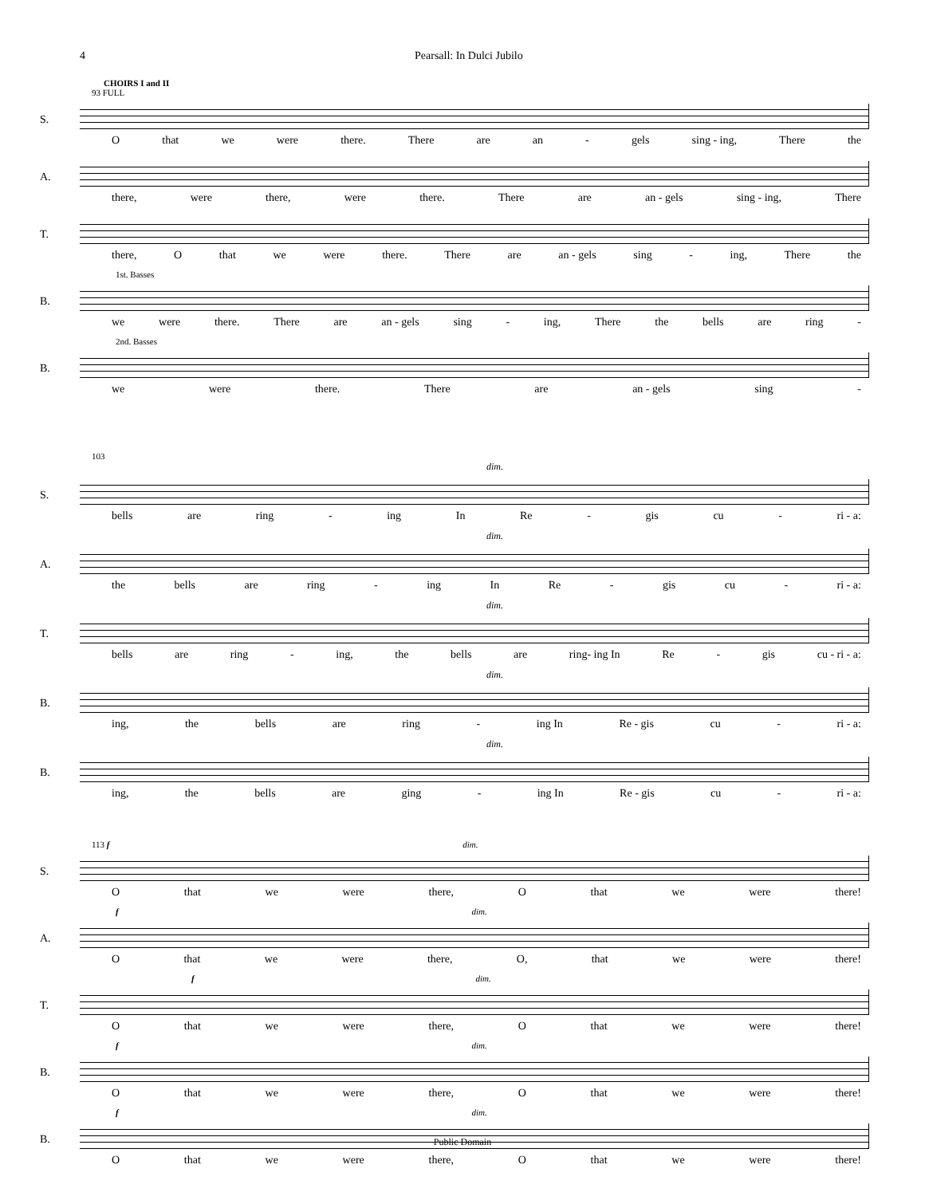4 Pearsall: In Dulci Jubilo
CHOIRS I and II
93 FULL
S.
Othat we were there. There are an - gels sing - ing, There the
A.
there, were there, were there. There are an - gels sing - ing, There
T.
there, O that we were there. There are an - gels sing - ing, There the
1st. Basses
B.
we were there. There are an - gels sing - ing, There the bells are ring -
2nd. Basses
B.
we were there. There are an - gels sing -
103
dim.
S.
bells are ring - ing In Re - gis cu - ri - a:
dim.
A.
the bells are ring - ing In Re - gis cu - ri - a:
dim.
T.
bells are ring - ing, the bells are ring- ing In Re - gis cu - ri - a:
dim.
B.
ing, the bells are ring - ing In Re - gis cu - ri - a:
dim.
B.
ing, the bells are ging - ing In Re - gis cu - ri - a:
113 f dim.
S.
Othat we were there, O that we were there!
f dim.
A.
Othat we were there, O, that we were there!
f dim.
T.
Othat we were there, O that we were there!
f dim.
B.
Othat we were there, O that we were there!
f dim.
B.
Othat we were there, O that we were there!
Public Domain